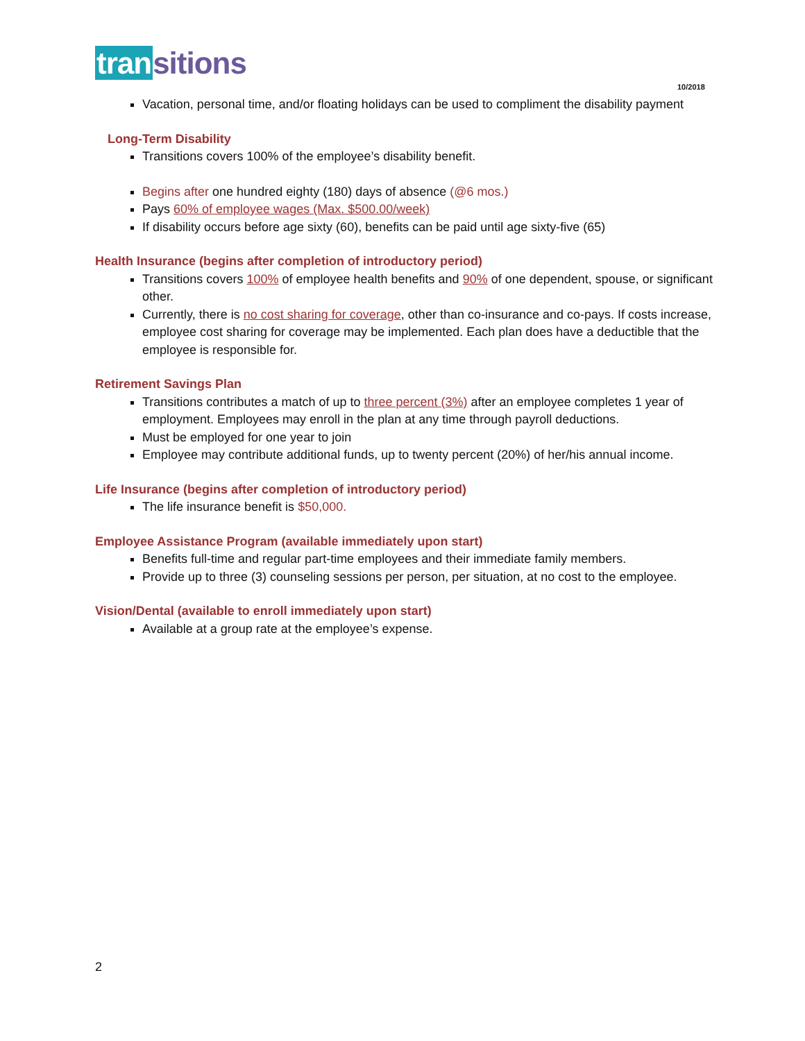tran sitions
10/2018
Vacation, personal time, and/or floating holidays can be used to compliment the disability payment
Long-Term Disability
Transitions covers 100% of the employee’s disability benefit.
Begins after one hundred eighty (180) days of absence (@6 mos.)
Pays 60% of employee wages (Max. $500.00/week)
If disability occurs before age sixty (60), benefits can be paid until age sixty-five (65)
Health Insurance (begins after completion of introductory period)
Transitions covers 100% of employee health benefits and 90% of one dependent, spouse, or significant other.
Currently, there is no cost sharing for coverage, other than co-insurance and co-pays. If costs increase, employee cost sharing for coverage may be implemented. Each plan does have a deductible that the employee is responsible for.
Retirement Savings Plan
Transitions contributes a match of up to three percent (3%) after an employee completes 1 year of employment. Employees may enroll in the plan at any time through payroll deductions.
Must be employed for one year to join
Employee may contribute additional funds, up to twenty percent (20%) of her/his annual income.
Life Insurance (begins after completion of introductory period)
The life insurance benefit is $50,000.
Employee Assistance Program (available immediately upon start)
Benefits full-time and regular part-time employees and their immediate family members.
Provide up to three (3) counseling sessions per person, per situation, at no cost to the employee.
Vision/Dental (available to enroll immediately upon start)
Available at a group rate at the employee’s expense.
2